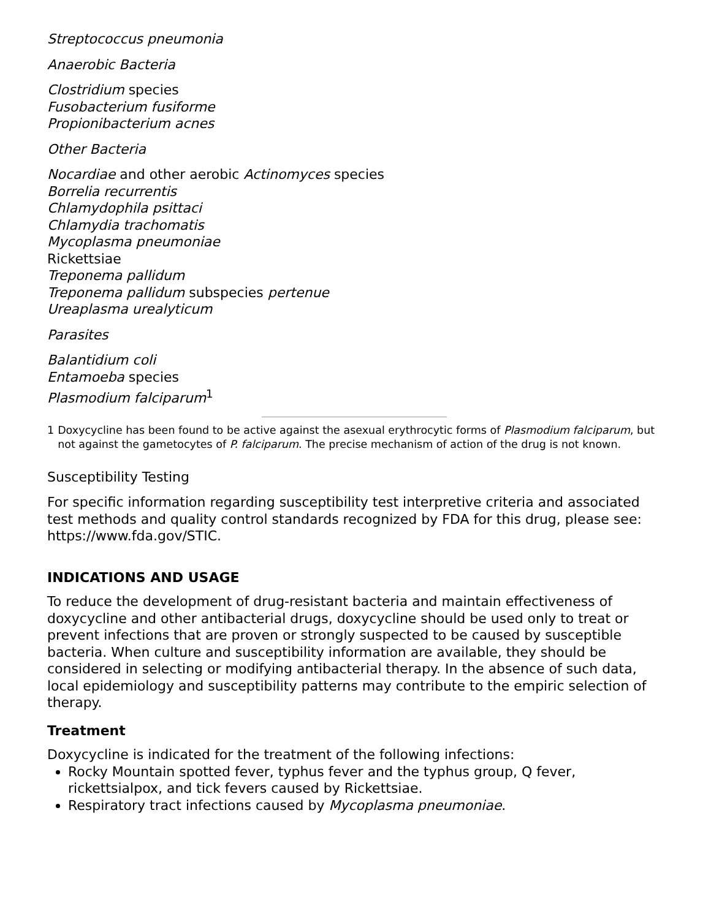Streptococcus pneumonia
Anaerobic Bacteria
Clostridium species
Fusobacterium fusiforme
Propionibacterium acnes
Other Bacteria
Nocardiae and other aerobic Actinomyces species
Borrelia recurrentis
Chlamydophila psittaci
Chlamydia trachomatis
Mycoplasma pneumoniae
Rickettsiae
Treponema pallidum
Treponema pallidum subspecies pertenue
Ureaplasma urealyticum
Parasites
Balantidium coli
Entamoeba species
Plasmodium falciparum<sup>1</sup>
1 Doxycycline has been found to be active against the asexual erythrocytic forms of Plasmodium falciparum, but not against the gametocytes of P. falciparum. The precise mechanism of action of the drug is not known.
Susceptibility Testing
For specific information regarding susceptibility test interpretive criteria and associated test methods and quality control standards recognized by FDA for this drug, please see: https://www.fda.gov/STIC.
INDICATIONS AND USAGE
To reduce the development of drug-resistant bacteria and maintain effectiveness of doxycycline and other antibacterial drugs, doxycycline should be used only to treat or prevent infections that are proven or strongly suspected to be caused by susceptible bacteria. When culture and susceptibility information are available, they should be considered in selecting or modifying antibacterial therapy. In the absence of such data, local epidemiology and susceptibility patterns may contribute to the empiric selection of therapy.
Treatment
Doxycycline is indicated for the treatment of the following infections:
Rocky Mountain spotted fever, typhus fever and the typhus group, Q fever, rickettsialpox, and tick fevers caused by Rickettsiae.
Respiratory tract infections caused by Mycoplasma pneumoniae.